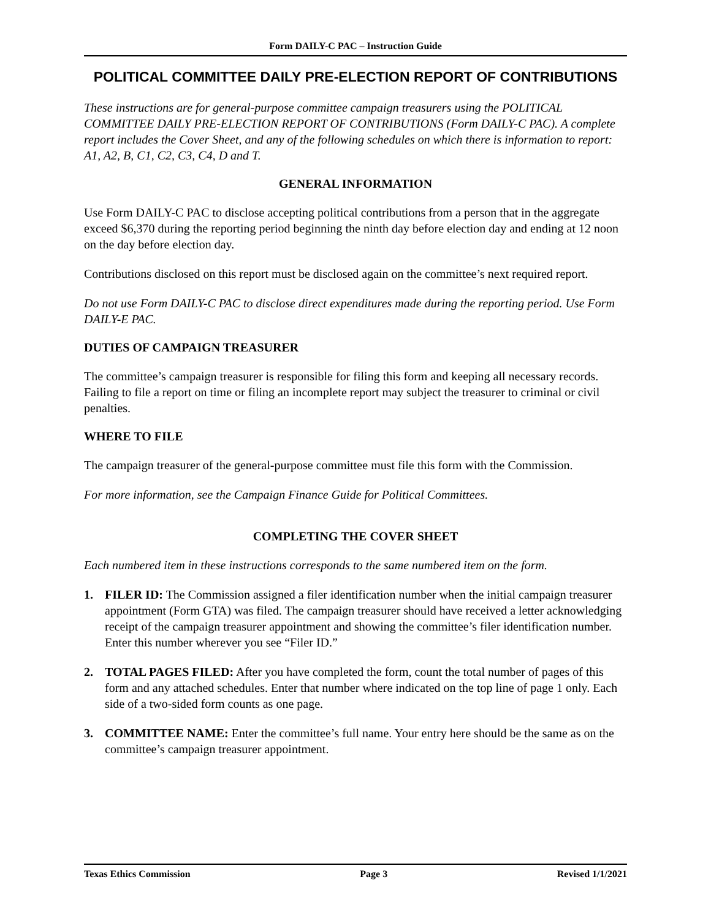Form DAILY-C PAC – Instruction Guide
POLITICAL COMMITTEE DAILY PRE-ELECTION REPORT OF CONTRIBUTIONS
These instructions are for general-purpose committee campaign treasurers using the POLITICAL COMMITTEE DAILY PRE-ELECTION REPORT OF CONTRIBUTIONS (Form DAILY-C PAC). A complete report includes the Cover Sheet, and any of the following schedules on which there is information to report: A1, A2, B, C1, C2, C3, C4, D and T.
GENERAL INFORMATION
Use Form DAILY-C PAC to disclose accepting political contributions from a person that in the aggregate exceed $6,370 during the reporting period beginning the ninth day before election day and ending at 12 noon on the day before election day.
Contributions disclosed on this report must be disclosed again on the committee’s next required report.
Do not use Form DAILY-C PAC to disclose direct expenditures made during the reporting period. Use Form DAILY-E PAC.
DUTIES OF CAMPAIGN TREASURER
The committee’s campaign treasurer is responsible for filing this form and keeping all necessary records. Failing to file a report on time or filing an incomplete report may subject the treasurer to criminal or civil penalties.
WHERE TO FILE
The campaign treasurer of the general-purpose committee must file this form with the Commission.
For more information, see the Campaign Finance Guide for Political Committees.
COMPLETING THE COVER SHEET
Each numbered item in these instructions corresponds to the same numbered item on the form.
1. FILER ID: The Commission assigned a filer identification number when the initial campaign treasurer appointment (Form GTA) was filed. The campaign treasurer should have received a letter acknowledging receipt of the campaign treasurer appointment and showing the committee’s filer identification number. Enter this number wherever you see “Filer ID.”
2. TOTAL PAGES FILED: After you have completed the form, count the total number of pages of this form and any attached schedules. Enter that number where indicated on the top line of page 1 only. Each side of a two-sided form counts as one page.
3. COMMITTEE NAME: Enter the committee’s full name. Your entry here should be the same as on the committee’s campaign treasurer appointment.
Texas Ethics Commission Page 3 Revised 1/1/2021